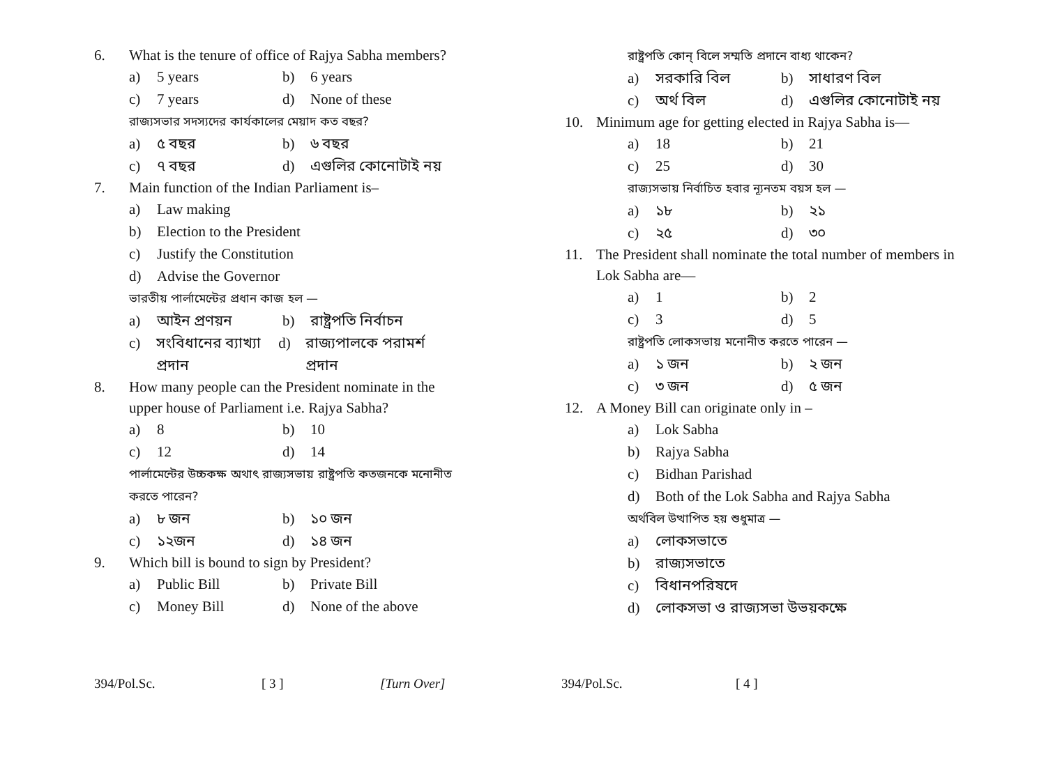6. What is the tenure of office of Rajya Sabha members?
a) 5 years b) 6 years
c) 7 years d) None of these
রাজ্যসভার সদস্যদের কার্যকালের মেয়াদ কত বছর?
a) ৫ বছর b) ৬ বছর
c) ৭ বছর d) এগুলির কোনোটাই নয়
7. Main function of the Indian Parliament is–
a) Law making
b) Election to the President
c) Justify the Constitution
d) Advise the Governor
ভারতীয় পার্লামেন্টের প্রধান কাজ হল —
a) আইন প্রণয়ন b) রাষ্ট্রপতি নির্বাচন
c) সংবিধানের ব্যাখ্যা প্রদান d) রাজ্যপালকে পরামর্শ প্রদান
8. How many people can the President nominate in the upper house of Parliament i.e. Rajya Sabha?
a) 8 b) 10
c) 12 d) 14
পার্লামেন্টের উচ্চকক্ষ অথাৎ রাজ্যসভায় রাষ্ট্রপতি কতজনকে মনোনীত করতে পারেন?
a) ৮ জন b) ১০ জন
c) ১২জন d) ১৪ জন
9. Which bill is bound to sign by President?
a) Public Bill b) Private Bill
c) Money Bill d) None of the above
394/Pol.Sc. [ 3 ] [Turn Over]
রাষ্ট্রপতি কোন্ বিলে সম্মতি প্রদানে বাধ্য থাকেন?
a) সরকারি বিল b) সাধারণ বিল
c) অর্থ বিল d) এগুলির কোনোটাই নয়
10. Minimum age for getting elected in Rajya Sabha is—
a) 18 b) 21
c) 25 d) 30
রাজ্যসভায় নির্বাচিত হবার ন্যূনতম বয়স হল —
a) ১৮ b) ২১
c) ২৫ d) ৩০
11. The President shall nominate the total number of members in Lok Sabha are—
a) 1 b) 2
c) 3 d) 5
রাষ্ট্রপতি লোকসভায় মনোনীত করতে পারেন —
a) ১ জন b) ২ জন
c) ৩ জন d) ৫ জন
12. A Money Bill can originate only in –
a) Lok Sabha
b) Rajya Sabha
c) Bidhan Parishad
d) Both of the Lok Sabha and Rajya Sabha
অর্থবিল উত্থাপিত হয় শুধুমাত্র —
a) লোকসভাতে
b) রাজ্যসভাতে
c) বিধানপরিষদে
d) লোকসভা ও রাজ্যসভা উভয়কক্ষে
394/Pol.Sc. [ 4 ]